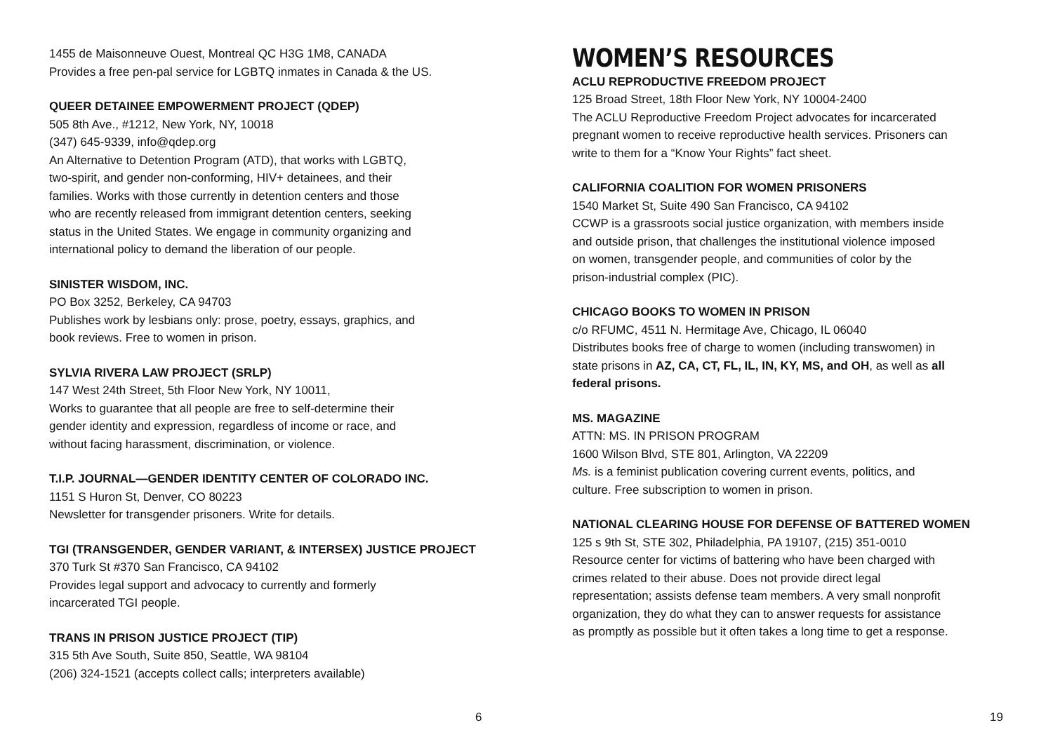1455 de Maisonneuve Ouest, Montreal QC H3G 1M8, CANADA
Provides a free pen-pal service for LGBTQ inmates in Canada & the US.
QUEER DETAINEE EMPOWERMENT PROJECT (QDEP)
505 8th Ave., #1212, New York, NY, 10018
(347) 645-9339, info@qdep.org
An Alternative to Detention Program (ATD), that works with LGBTQ,
two-spirit, and gender non-conforming, HIV+ detainees, and their
families. Works with those currently in detention centers and those
who are recently released from immigrant detention centers, seeking
status in the United States. We engage in community organizing and
international policy to demand the liberation of our people.
SINISTER WISDOM, INC.
PO Box 3252, Berkeley, CA 94703
Publishes work by lesbians only: prose, poetry, essays, graphics, and
book reviews. Free to women in prison.
SYLVIA RIVERA LAW PROJECT (SRLP)
147 West 24th Street, 5th Floor New York, NY 10011,
Works to guarantee that all people are free to self-determine their
gender identity and expression, regardless of income or race, and
without facing harassment, discrimination, or violence.
T.I.P. JOURNAL—GENDER IDENTITY CENTER OF COLORADO INC.
1151 S Huron St, Denver, CO 80223
Newsletter for transgender prisoners. Write for details.
TGI (TRANSGENDER, GENDER VARIANT, & INTERSEX) JUSTICE PROJECT
370 Turk St #370 San Francisco, CA 94102
Provides legal support and advocacy to currently and formerly
incarcerated TGI people.
TRANS IN PRISON JUSTICE PROJECT (TIP)
315 5th Ave South, Suite 850, Seattle, WA 98104
(206) 324-1521 (accepts collect calls; interpreters available)
6
WOMEN’S RESOURCES
ACLU REPRODUCTIVE FREEDOM PROJECT
125 Broad Street, 18th Floor New York, NY 10004-2400
The ACLU Reproductive Freedom Project advocates for incarcerated
pregnant women to receive reproductive health services. Prisoners can
write to them for a “Know Your Rights” fact sheet.
CALIFORNIA COALITION FOR WOMEN PRISONERS
1540 Market St, Suite 490 San Francisco, CA 94102
CCWP is a grassroots social justice organization, with members inside
and outside prison, that challenges the institutional violence imposed
on women, transgender people, and communities of color by the
prison-industrial complex (PIC).
CHICAGO BOOKS TO WOMEN IN PRISON
c/o RFUMC, 4511 N. Hermitage Ave, Chicago, IL 06040
Distributes books free of charge to women (including transwomen) in
state prisons in AZ, CA, CT, FL, IL, IN, KY, MS, and OH, as well as all
federal prisons.
MS. MAGAZINE
ATTN: MS. IN PRISON PROGRAM
1600 Wilson Blvd, STE 801, Arlington, VA 22209
Ms. is a feminist publication covering current events, politics, and
culture. Free subscription to women in prison.
NATIONAL CLEARING HOUSE FOR DEFENSE OF BATTERED WOMEN
125 s 9th St, STE 302, Philadelphia, PA 19107, (215) 351-0010
Resource center for victims of battering who have been charged with
crimes related to their abuse. Does not provide direct legal
representation; assists defense team members. A very small nonprofit
organization, they do what they can to answer requests for assistance
as promptly as possible but it often takes a long time to get a response.
19